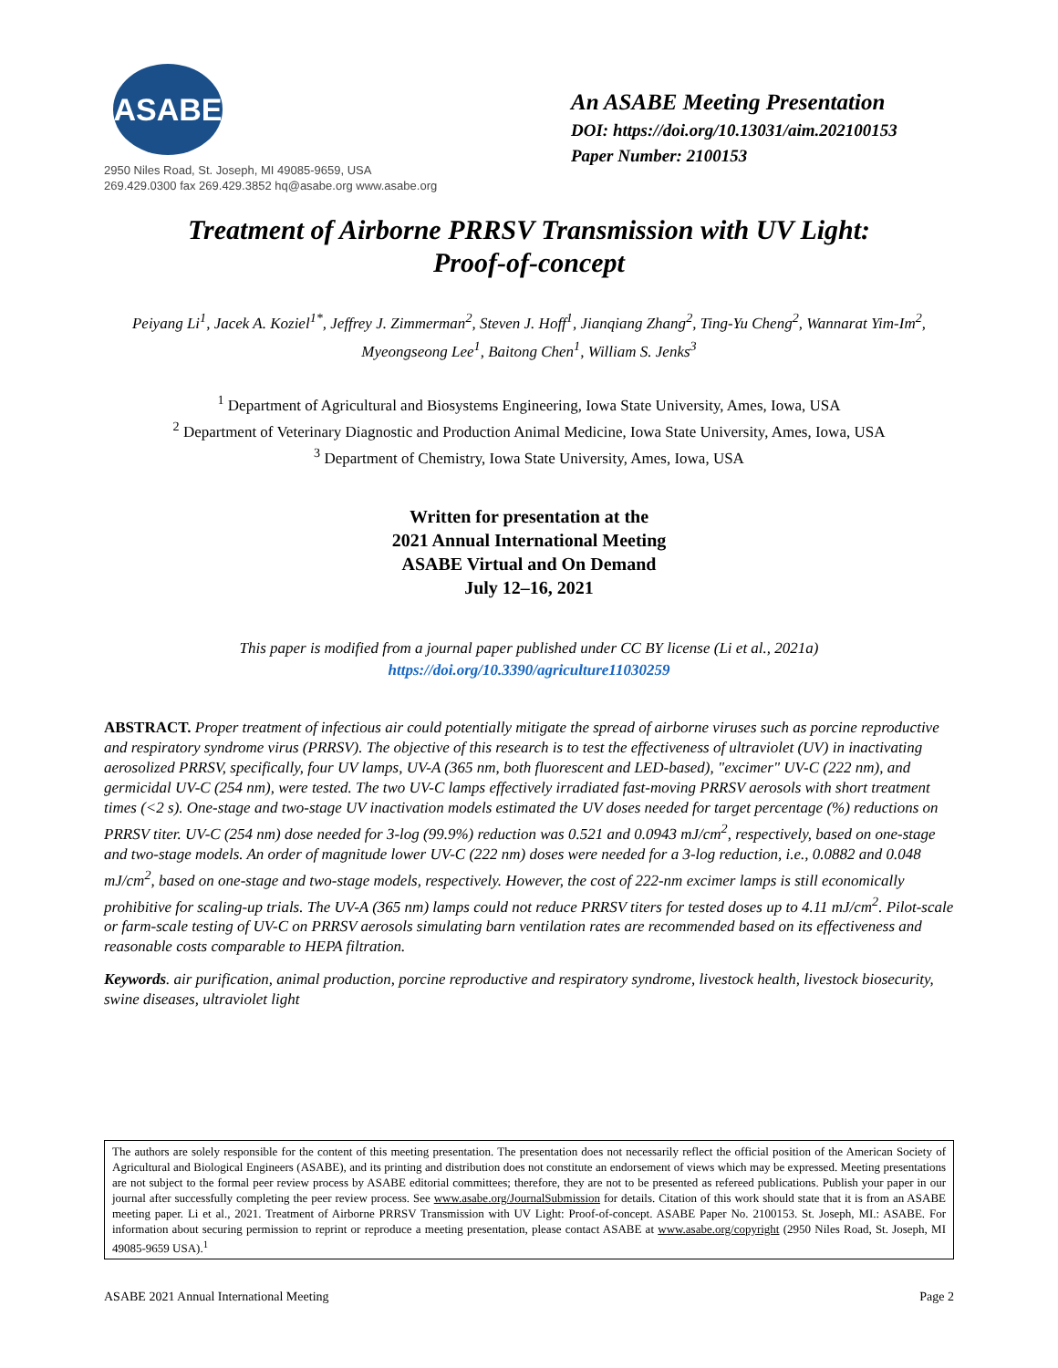ASABE
2950 Niles Road, St. Joseph, MI 49085-9659, USA
269.429.0300 fax 269.429.3852 hq@asabe.org www.asabe.org
An ASABE Meeting Presentation
DOI: https://doi.org/10.13031/aim.202100153
Paper Number: 2100153
Treatment of Airborne PRRSV Transmission with UV Light:
Proof-of-concept
Peiyang Li<sup>1</sup>, Jacek A. Koziel<sup>1*</sup>, Jeffrey J. Zimmerman<sup>2</sup>, Steven J. Hoff<sup>1</sup>, Jianqiang Zhang<sup>2</sup>, Ting-Yu Cheng<sup>2</sup>, Wannarat Yim-Im<sup>2</sup>, Myeongseong Lee<sup>1</sup>, Baitong Chen<sup>1</sup>, William S. Jenks<sup>3</sup>
<sup>1</sup> Department of Agricultural and Biosystems Engineering, Iowa State University, Ames, Iowa, USA
<sup>2</sup> Department of Veterinary Diagnostic and Production Animal Medicine, Iowa State University, Ames, Iowa, USA
<sup>3</sup> Department of Chemistry, Iowa State University, Ames, Iowa, USA
Written for presentation at the
2021 Annual International Meeting
ASABE Virtual and On Demand
July 12–16, 2021
This paper is modified from a journal paper published under CC BY license (Li et al., 2021a)
https://doi.org/10.3390/agriculture11030259
ABSTRACT. Proper treatment of infectious air could potentially mitigate the spread of airborne viruses such as porcine reproductive and respiratory syndrome virus (PRRSV). The objective of this research is to test the effectiveness of ultraviolet (UV) in inactivating aerosolized PRRSV, specifically, four UV lamps, UV-A (365 nm, both fluorescent and LED-based), "excimer" UV-C (222 nm), and germicidal UV-C (254 nm), were tested. The two UV-C lamps effectively irradiated fast-moving PRRSV aerosols with short treatment times (<2 s). One-stage and two-stage UV inactivation models estimated the UV doses needed for target percentage (%) reductions on PRRSV titer. UV-C (254 nm) dose needed for 3-log (99.9%) reduction was 0.521 and 0.0943 mJ/cm<sup>2</sup>, respectively, based on one-stage and two-stage models. An order of magnitude lower UV-C (222 nm) doses were needed for a 3-log reduction, i.e., 0.0882 and 0.048 mJ/cm<sup>2</sup>, based on one-stage and two-stage models, respectively. However, the cost of 222-nm excimer lamps is still economically prohibitive for scaling-up trials. The UV-A (365 nm) lamps could not reduce PRRSV titers for tested doses up to 4.11 mJ/cm<sup>2</sup>. Pilot-scale or farm-scale testing of UV-C on PRRSV aerosols simulating barn ventilation rates are recommended based on its effectiveness and reasonable costs comparable to HEPA filtration.
Keywords. air purification, animal production, porcine reproductive and respiratory syndrome, livestock health, livestock biosecurity, swine diseases, ultraviolet light
The authors are solely responsible for the content of this meeting presentation. The presentation does not necessarily reflect the official position of the American Society of Agricultural and Biological Engineers (ASABE), and its printing and distribution does not constitute an endorsement of views which may be expressed. Meeting presentations are not subject to the formal peer review process by ASABE editorial committees; therefore, they are not to be presented as refereed publications. Publish your paper in our journal after successfully completing the peer review process. See www.asabe.org/JournalSubmission for details. Citation of this work should state that it is from an ASABE meeting paper. Li et al., 2021. Treatment of Airborne PRRSV Transmission with UV Light: Proof-of-concept. ASABE Paper No. 2100153. St. Joseph, MI.: ASABE. For information about securing permission to reprint or reproduce a meeting presentation, please contact ASABE at www.asabe.org/copyright (2950 Niles Road, St. Joseph, MI 49085-9659 USA).<sup>1</sup>
ASABE 2021 Annual International Meeting Page 2